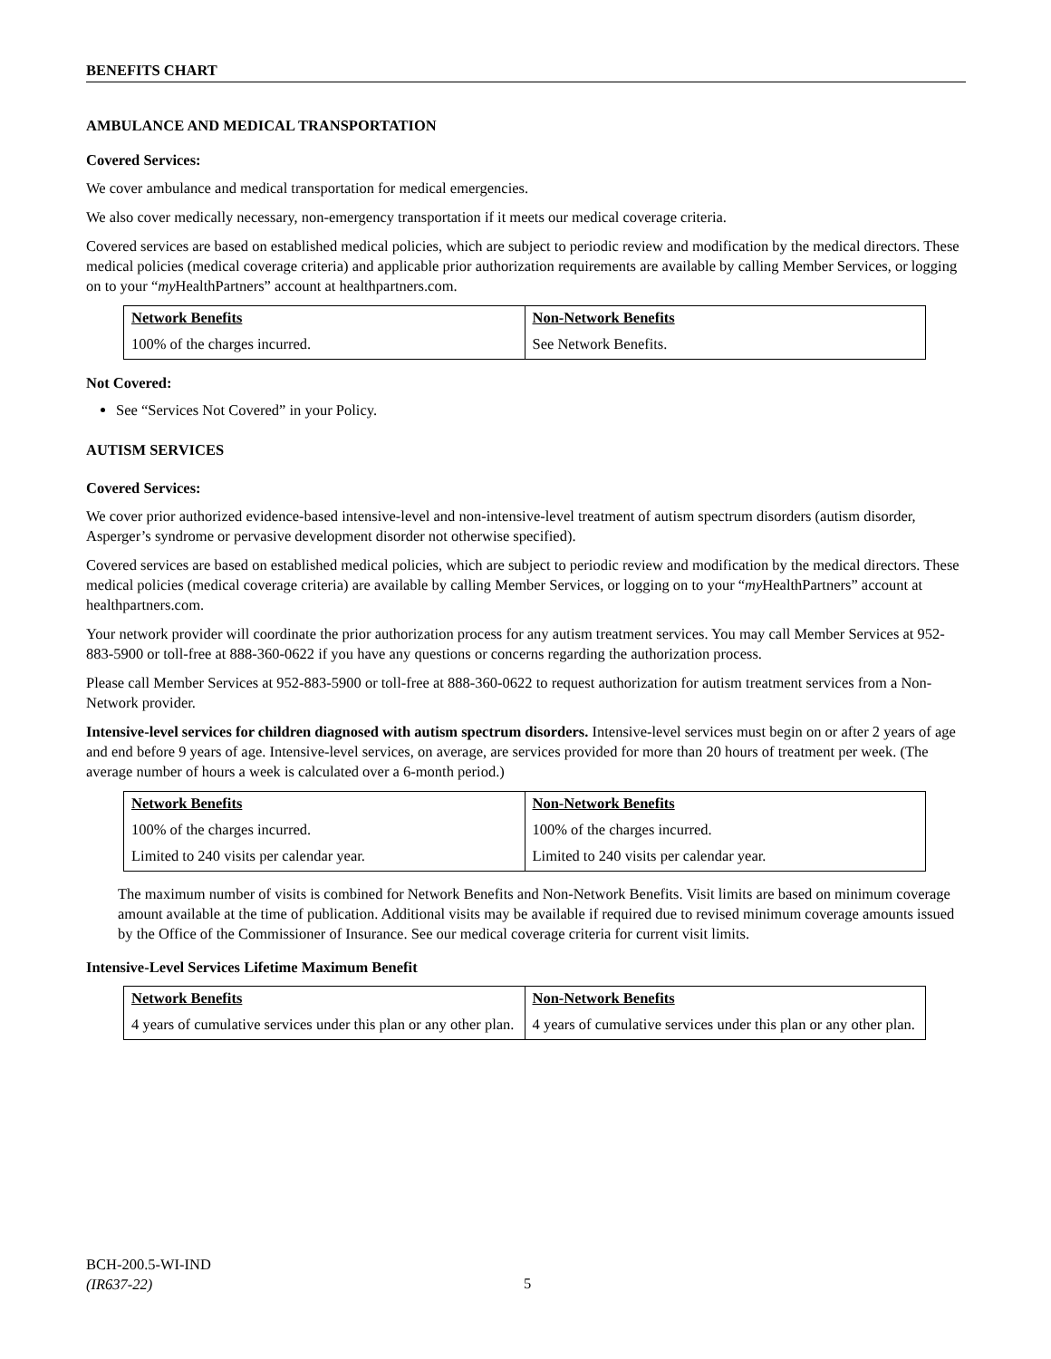BENEFITS CHART
AMBULANCE AND MEDICAL TRANSPORTATION
Covered Services:
We cover ambulance and medical transportation for medical emergencies.
We also cover medically necessary, non-emergency transportation if it meets our medical coverage criteria.
Covered services are based on established medical policies, which are subject to periodic review and modification by the medical directors. These medical policies (medical coverage criteria) and applicable prior authorization requirements are available by calling Member Services, or logging on to your “my HealthPartners” account at healthpartners.com.
| Network Benefits | Non-Network Benefits |
| --- | --- |
| 100% of the charges incurred. | See Network Benefits. |
Not Covered:
See “Services Not Covered” in your Policy.
AUTISM SERVICES
Covered Services:
We cover prior authorized evidence-based intensive-level and non-intensive-level treatment of autism spectrum disorders (autism disorder, Asperger’s syndrome or pervasive development disorder not otherwise specified).
Covered services are based on established medical policies, which are subject to periodic review and modification by the medical directors. These medical policies (medical coverage criteria) are available by calling Member Services, or logging on to your “my HealthPartners” account at healthpartners.com.
Your network provider will coordinate the prior authorization process for any autism treatment services. You may call Member Services at 952-883-5900 or toll-free at 888-360-0622 if you have any questions or concerns regarding the authorization process.
Please call Member Services at 952-883-5900 or toll-free at 888-360-0622 to request authorization for autism treatment services from a Non-Network provider.
Intensive-level services for children diagnosed with autism spectrum disorders. Intensive-level services must begin on or after 2 years of age and end before 9 years of age. Intensive-level services, on average, are services provided for more than 20 hours of treatment per week. (The average number of hours a week is calculated over a 6-month period.)
| Network Benefits | Non-Network Benefits |
| --- | --- |
| 100% of the charges incurred. | 100% of the charges incurred. |
| Limited to 240 visits per calendar year. | Limited to 240 visits per calendar year. |
The maximum number of visits is combined for Network Benefits and Non-Network Benefits. Visit limits are based on minimum coverage amount available at the time of publication. Additional visits may be available if required due to revised minimum coverage amounts issued by the Office of the Commissioner of Insurance. See our medical coverage criteria for current visit limits.
Intensive-Level Services Lifetime Maximum Benefit
| Network Benefits | Non-Network Benefits |
| --- | --- |
| 4 years of cumulative services under this plan or any other plan. | 4 years of cumulative services under this plan or any other plan. |
BCH-200.5-WI-IND
(IR637-22)
5